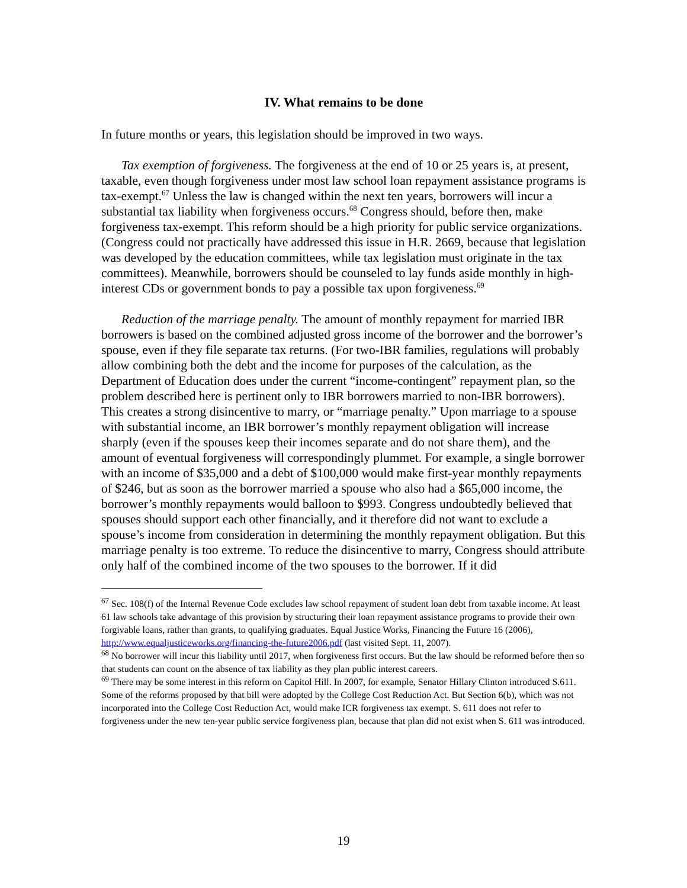IV. What remains to be done
In future months or years, this legislation should be improved in two ways.
Tax exemption of forgiveness. The forgiveness at the end of 10 or 25 years is, at present, taxable, even though forgiveness under most law school loan repayment assistance programs is tax-exempt.<sup>67</sup> Unless the law is changed within the next ten years, borrowers will incur a substantial tax liability when forgiveness occurs.<sup>68</sup> Congress should, before then, make forgiveness tax-exempt. This reform should be a high priority for public service organizations. (Congress could not practically have addressed this issue in H.R. 2669, because that legislation was developed by the education committees, while tax legislation must originate in the tax committees). Meanwhile, borrowers should be counseled to lay funds aside monthly in high-interest CDs or government bonds to pay a possible tax upon forgiveness.<sup>69</sup>
Reduction of the marriage penalty. The amount of monthly repayment for married IBR borrowers is based on the combined adjusted gross income of the borrower and the borrower’s spouse, even if they file separate tax returns. (For two-IBR families, regulations will probably allow combining both the debt and the income for purposes of the calculation, as the Department of Education does under the current “income-contingent” repayment plan, so the problem described here is pertinent only to IBR borrowers married to non-IBR borrowers). This creates a strong disincentive to marry, or “marriage penalty.” Upon marriage to a spouse with substantial income, an IBR borrower’s monthly repayment obligation will increase sharply (even if the spouses keep their incomes separate and do not share them), and the amount of eventual forgiveness will correspondingly plummet. For example, a single borrower with an income of $35,000 and a debt of $100,000 would make first-year monthly repayments of $246, but as soon as the borrower married a spouse who also had a $65,000 income, the borrower’s monthly repayments would balloon to $993. Congress undoubtedly believed that spouses should support each other financially, and it therefore did not want to exclude a spouse’s income from consideration in determining the monthly repayment obligation. But this marriage penalty is too extreme. To reduce the disincentive to marry, Congress should attribute only half of the combined income of the two spouses to the borrower. If it did
<sup>67</sup> Sec. 108(f) of the Internal Revenue Code excludes law school repayment of student loan debt from taxable income. At least 61 law schools take advantage of this provision by structuring their loan repayment assistance programs to provide their own forgivable loans, rather than grants, to qualifying graduates. Equal Justice Works, Financing the Future 16 (2006), http://www.equaljusticeworks.org/financing-the-future2006.pdf (last visited Sept. 11, 2007).
<sup>68</sup> No borrower will incur this liability until 2017, when forgiveness first occurs. But the law should be reformed before then so that students can count on the absence of tax liability as they plan public interest careers.
<sup>69</sup> There may be some interest in this reform on Capitol Hill. In 2007, for example, Senator Hillary Clinton introduced S.611. Some of the reforms proposed by that bill were adopted by the College Cost Reduction Act. But Section 6(b), which was not incorporated into the College Cost Reduction Act, would make ICR forgiveness tax exempt. S. 611 does not refer to forgiveness under the new ten-year public service forgiveness plan, because that plan did not exist when S. 611 was introduced.
19